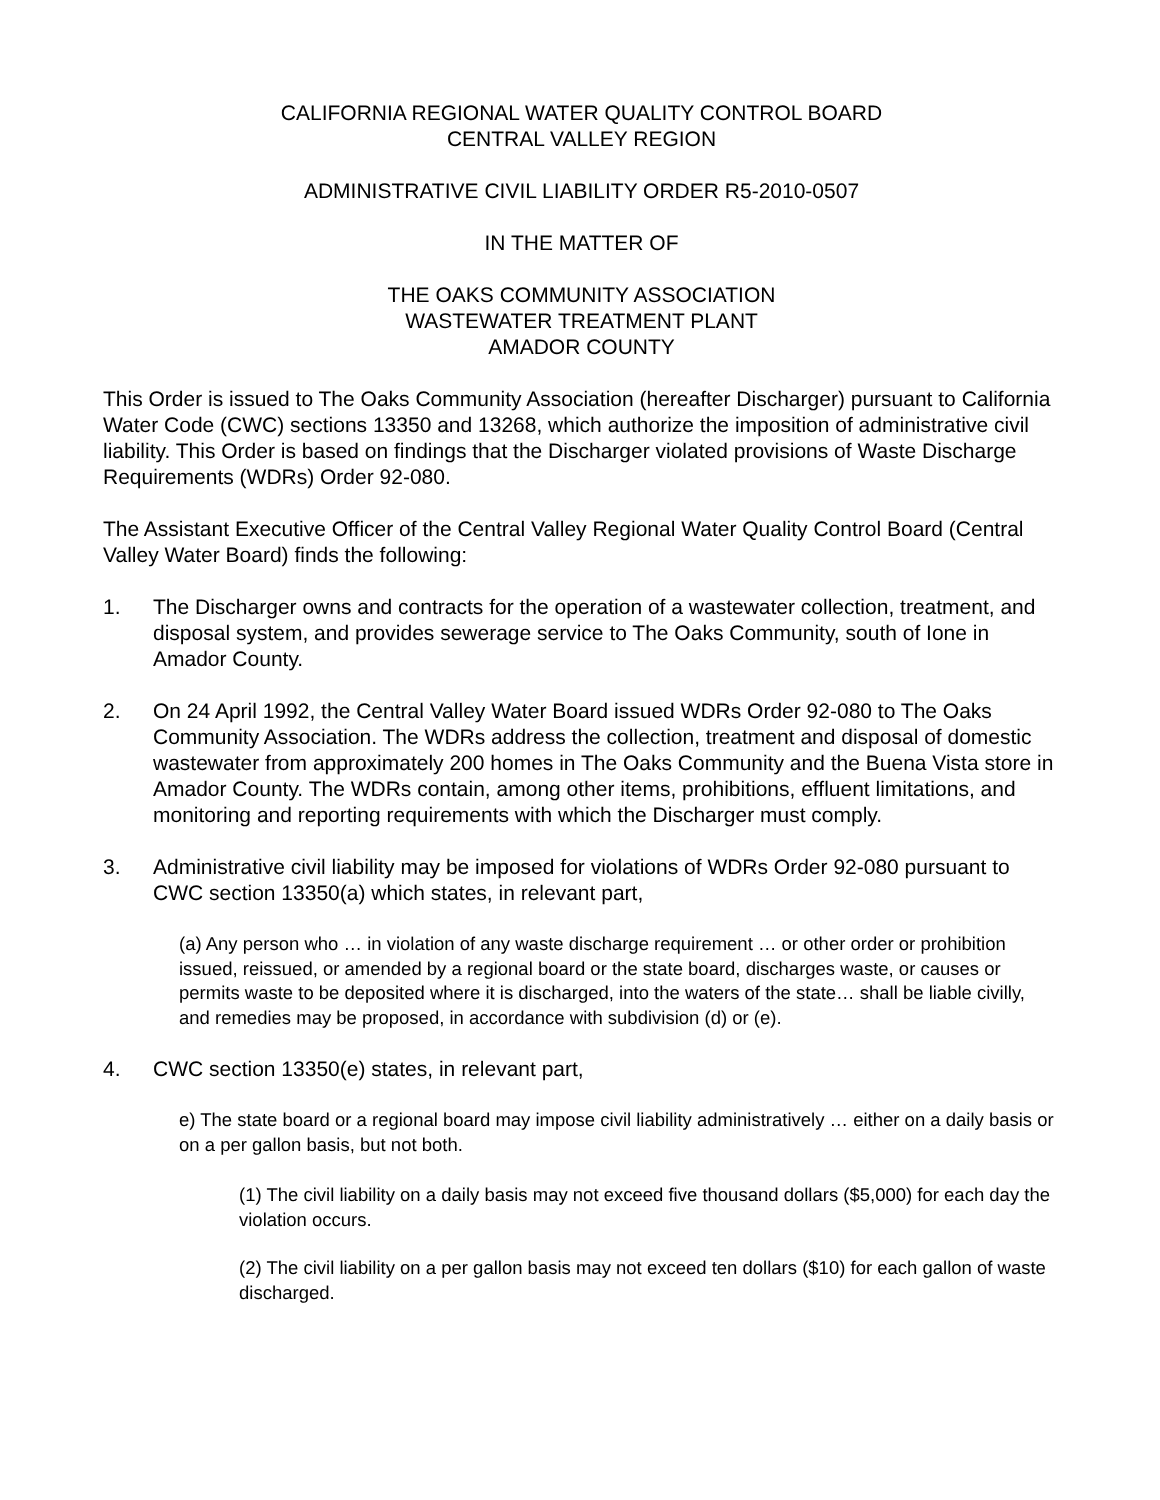CALIFORNIA REGIONAL WATER QUALITY CONTROL BOARD
CENTRAL VALLEY REGION
ADMINISTRATIVE CIVIL LIABILITY ORDER R5-2010-0507
IN THE MATTER OF
THE OAKS COMMUNITY ASSOCIATION
WASTEWATER TREATMENT PLANT
AMADOR COUNTY
This Order is issued to The Oaks Community Association (hereafter Discharger) pursuant to California Water Code (CWC) sections 13350 and 13268, which authorize the imposition of administrative civil liability. This Order is based on findings that the Discharger violated provisions of Waste Discharge Requirements (WDRs) Order 92-080.
The Assistant Executive Officer of the Central Valley Regional Water Quality Control Board (Central Valley Water Board) finds the following:
1. The Discharger owns and contracts for the operation of a wastewater collection, treatment, and disposal system, and provides sewerage service to The Oaks Community, south of Ione in Amador County.
2. On 24 April 1992, the Central Valley Water Board issued WDRs Order 92-080 to The Oaks Community Association. The WDRs address the collection, treatment and disposal of domestic wastewater from approximately 200 homes in The Oaks Community and the Buena Vista store in Amador County. The WDRs contain, among other items, prohibitions, effluent limitations, and monitoring and reporting requirements with which the Discharger must comply.
3. Administrative civil liability may be imposed for violations of WDRs Order 92-080 pursuant to CWC section 13350(a) which states, in relevant part,
(a) Any person who … in violation of any waste discharge requirement … or other order or prohibition issued, reissued, or amended by a regional board or the state board, discharges waste, or causes or permits waste to be deposited where it is discharged, into the waters of the state… shall be liable civilly, and remedies may be proposed, in accordance with subdivision (d) or (e).
4. CWC section 13350(e) states, in relevant part,
e) The state board or a regional board may impose civil liability administratively … either on a daily basis or on a per gallon basis, but not both.
(1) The civil liability on a daily basis may not exceed five thousand dollars ($5,000) for each day the violation occurs.
(2) The civil liability on a per gallon basis may not exceed ten dollars ($10) for each gallon of waste discharged.